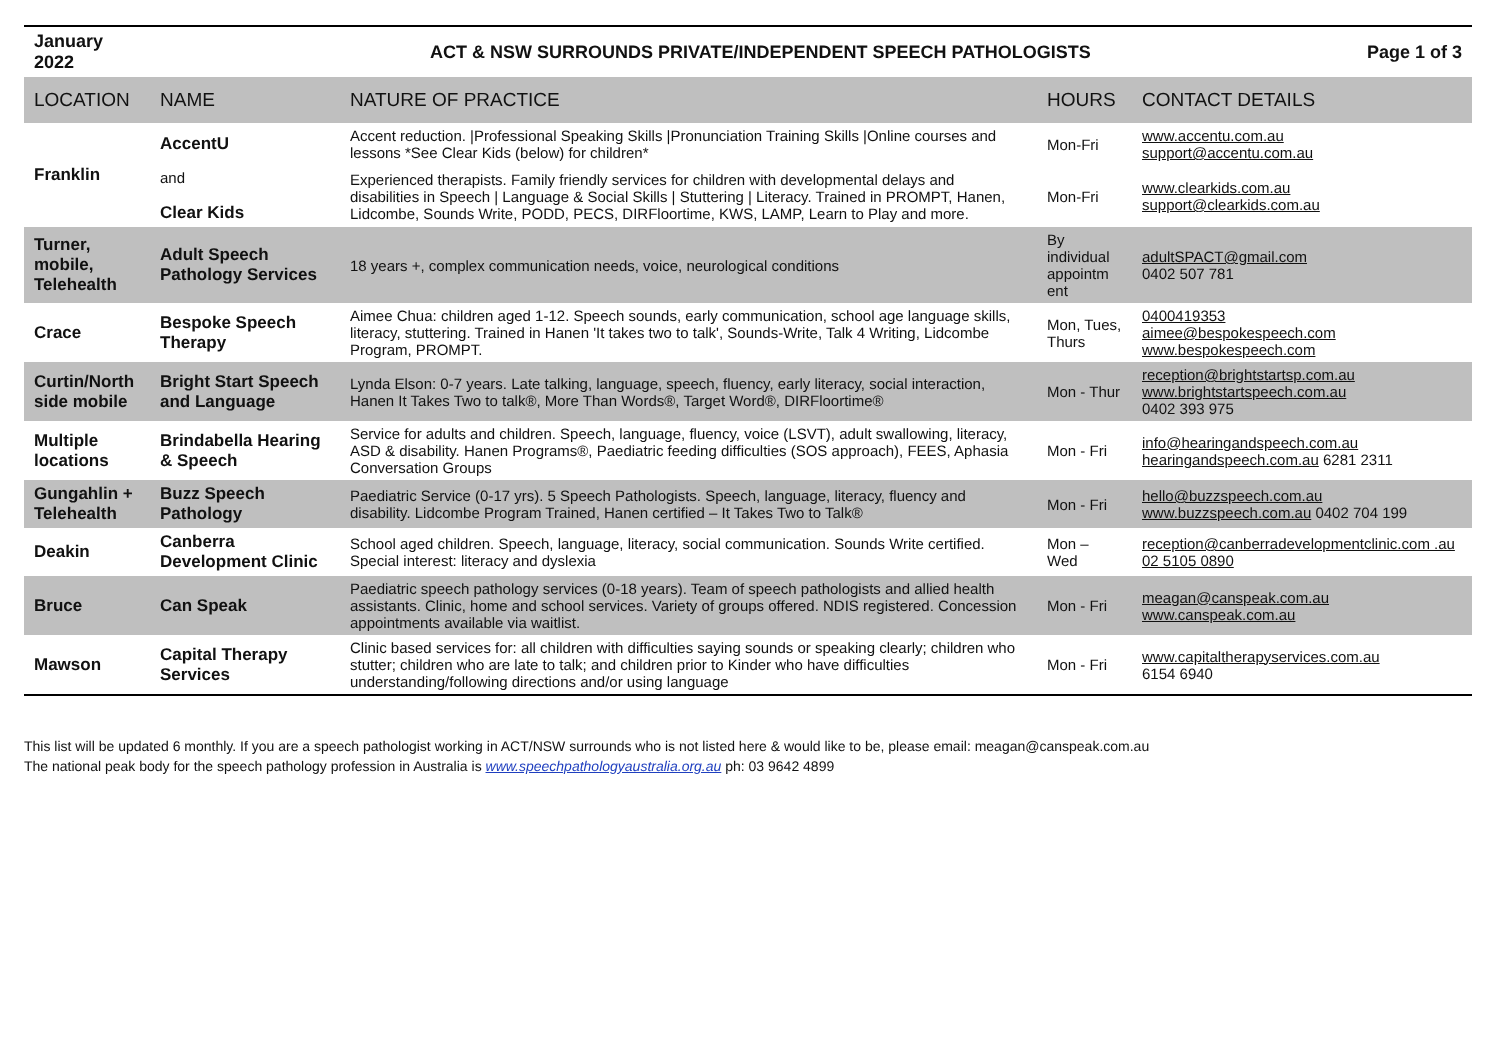January
2022
ACT & NSW SURROUNDS PRIVATE/INDEPENDENT SPEECH PATHOLOGISTS
Page 1 of 3
| LOCATION | NAME | NATURE OF PRACTICE | HOURS | CONTACT DETAILS |
| --- | --- | --- | --- | --- |
| Franklin | AccentU | Accent reduction. /Professional Speaking Skills /Pronunciation Training Skills /Online courses and lessons *See Clear Kids (below) for children* | Mon-Fri | www.accentu.com.au support@accentu.com.au |
| | and Clear Kids | Experienced therapists. Family friendly services for children with developmental delays and disabilities in Speech / Language & Social Skills / Stuttering / Literacy. Trained in PROMPT, Hanen, Lidcombe, Sounds Write, PODD, PECS, DIRFloortime, KWS, LAMP, Learn to Play and more. | Mon-Fri | www.clearkids.com.au support@clearkids.com.au |
| Turner, mobile, Telehealth | Adult Speech Pathology Services | 18 years +, complex communication needs, voice, neurological conditions | By individual appointm ent | adultSPACT@gmail.com 0402 507 781 |
| Crace | Bespoke Speech Therapy | Aimee Chua: children aged 1-12. Speech sounds, early communication, school age language skills, literacy, stuttering. Trained in Hanen 'It takes two to talk', Sounds-Write, Talk 4 Writing, Lidcombe Program, PROMPT. | Mon, Tues, Thurs | 0400419353 aimee@bespokespeech.com www.bespokespeech.com |
| Curtin/North side mobile | Bright Start Speech and Language | Lynda Elson: 0-7 years. Late talking, language, speech, fluency, early literacy, social interaction, Hanen It Takes Two to talk®, More Than Words®, Target Word®, DIRFloortime® | Mon - Thur | reception@brightstartsp.com.au www.brightstartspeech.com.au 0402 393 975 |
| Multiple locations | Brindabella Hearing & Speech | Service for adults and children. Speech, language, fluency, voice (LSVT), adult swallowing, literacy, ASD & disability. Hanen Programs®, Paediatric feeding difficulties (SOS approach), FEES, Aphasia Conversation Groups | Mon - Fri | info@hearingandspeech.com.au hearingandspeech.com.au 6281 2311 |
| Gungahlin + Telehealth | Buzz Speech Pathology | Paediatric Service (0-17 yrs). 5 Speech Pathologists. Speech, language, literacy, fluency and disability. Lidcombe Program Trained, Hanen certified – It Takes Two to Talk® | Mon - Fri | hello@buzzspeech.com.au www.buzzspeech.com.au 0402 704 199 |
| Deakin | Canberra Development Clinic | School aged children. Speech, language, literacy, social communication. Sounds Write certified. Special interest: literacy and dyslexia | Mon – Wed | reception@canberradevelopmentclinic.com .au 02 5105 0890 |
| Bruce | Can Speak | Paediatric speech pathology services (0-18 years). Team of speech pathologists and allied health assistants. Clinic, home and school services. Variety of groups offered. NDIS registered. Concession appointments available via waitlist. | Mon - Fri | meagan@canspeak.com.au www.canspeak.com.au |
| Mawson | Capital Therapy Services | Clinic based services for: all children with difficulties saying sounds or speaking clearly; children who stutter; children who are late to talk; and children prior to Kinder who have difficulties understanding/following directions and/or using language | Mon - Fri | www.capitaltherapyservices.com.au 6154 6940 |
This list will be updated 6 monthly. If you are a speech pathologist working in ACT/NSW surrounds who is not listed here & would like to be, please email: meagan@canspeak.com.au
The national peak body for the speech pathology profession in Australia is www.speechpathologyaustralia.org.au ph: 03 9642 4899